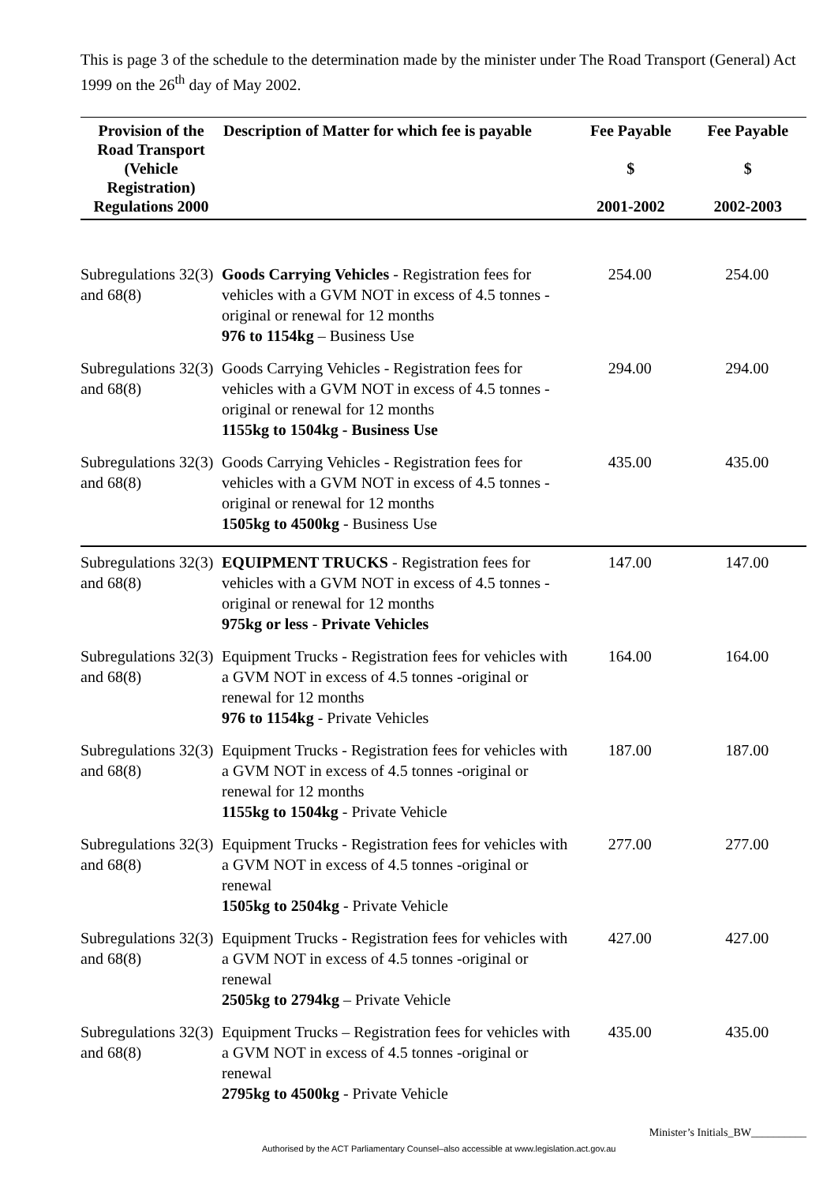This is page 3 of the schedule to the determination made by the minister under The Road Transport (General) Act 1999 on the 26<sup>th</sup> day of May 2002.
| Provision of the Road Transport (Vehicle Registration) Regulations 2000 | Description of Matter for which fee is payable | Fee Payable $ 2001-2002 | Fee Payable $ 2002-2003 |
| --- | --- | --- | --- |
| Subregulations 32(3) and 68(8) | Goods Carrying Vehicles - Registration fees for vehicles with a GVM NOT in excess of 4.5 tonnes -original or renewal for 12 months 976 to 1154kg – Business Use | 254.00 | 254.00 |
| Subregulations 32(3) and 68(8) | Goods Carrying Vehicles - Registration fees for vehicles with a GVM NOT in excess of 4.5 tonnes -original or renewal for 12 months 1155kg to 1504kg - Business Use | 294.00 | 294.00 |
| Subregulations 32(3) and 68(8) | Goods Carrying Vehicles - Registration fees for vehicles with a GVM NOT in excess of 4.5 tonnes -original or renewal for 12 months 1505kg to 4500kg - Business Use | 435.00 | 435.00 |
| Subregulations 32(3) and 68(8) | EQUIPMENT TRUCKS - Registration fees for vehicles with a GVM NOT in excess of 4.5 tonnes -original or renewal for 12 months 975kg or less - Private Vehicles | 147.00 | 147.00 |
| Subregulations 32(3) and 68(8) | Equipment Trucks - Registration fees for vehicles with a GVM NOT in excess of 4.5 tonnes -original or renewal for 12 months 976 to 1154kg - Private Vehicles | 164.00 | 164.00 |
| Subregulations 32(3) and 68(8) | Equipment Trucks - Registration fees for vehicles with a GVM NOT in excess of 4.5 tonnes -original or renewal for 12 months 1155kg to 1504kg - Private Vehicle | 187.00 | 187.00 |
| Subregulations 32(3) and 68(8) | Equipment Trucks - Registration fees for vehicles with a GVM NOT in excess of 4.5 tonnes -original or renewal 1505kg to 2504kg - Private Vehicle | 277.00 | 277.00 |
| Subregulations 32(3) and 68(8) | Equipment Trucks - Registration fees for vehicles with a GVM NOT in excess of 4.5 tonnes -original or renewal 2505kg to 2794kg – Private Vehicle | 427.00 | 427.00 |
| Subregulations 32(3) and 68(8) | Equipment Trucks – Registration fees for vehicles with a GVM NOT in excess of 4.5 tonnes -original or renewal 2795kg to 4500kg - Private Vehicle | 435.00 | 435.00 |
Authorised by the ACT Parliamentary Counsel–also accessible at www.legislation.act.gov.au Minister’s Initials_BW__________